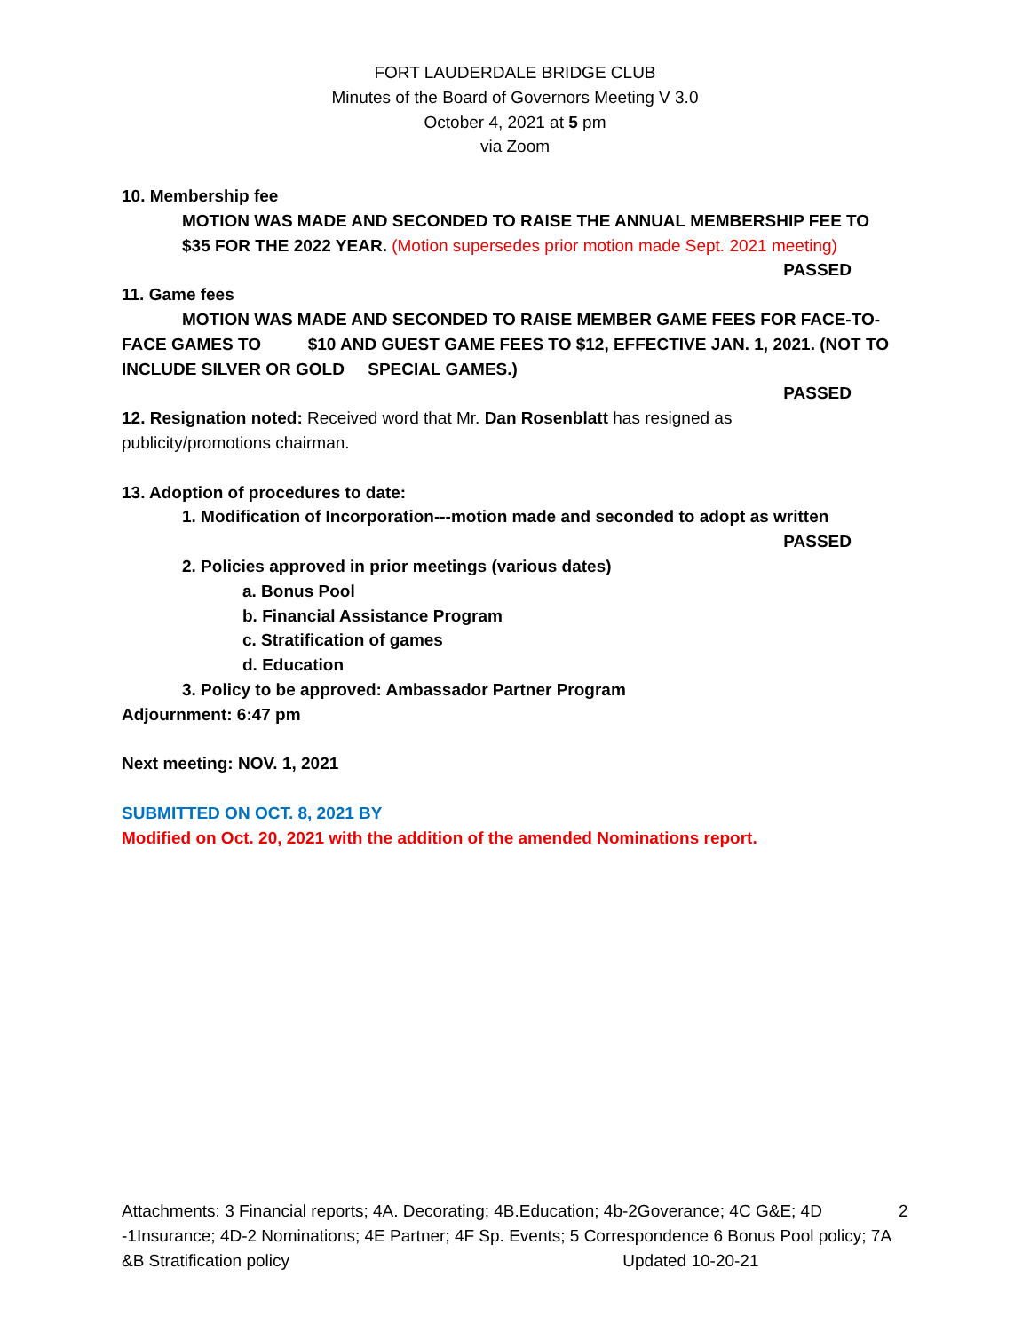FORT LAUDERDALE BRIDGE CLUB
Minutes of the Board of Governors Meeting V 3.0
October 4, 2021 at 5 pm
via Zoom
10. Membership fee
MOTION WAS MADE AND SECONDED TO RAISE THE ANNUAL MEMBERSHIP FEE TO
$35 FOR THE 2022 YEAR. (Motion supersedes prior motion made Sept. 2021 meeting)
PASSED
11. Game fees
MOTION WAS MADE AND SECONDED TO RAISE MEMBER GAME FEES FOR FACE-TO-FACE GAMES TO $10 AND GUEST GAME FEES TO $12, EFFECTIVE JAN. 1, 2021. (NOT TO INCLUDE SILVER OR GOLD SPECIAL GAMES.)
PASSED
12. Resignation noted: Received word that Mr. Dan Rosenblatt has resigned as
publicity/promotions chairman.
13. Adoption of procedures to date:
1. Modification of Incorporation---motion made and seconded to adopt as written
PASSED
2. Policies approved in prior meetings (various dates)
a. Bonus Pool
b. Financial Assistance Program
c. Stratification of games
d. Education
3. Policy to be approved: Ambassador Partner Program
Adjournment: 6:47 pm
Next meeting: NOV. 1, 2021
SUBMITTED ON OCT. 8, 2021 BY
Modified on Oct. 20, 2021 with the addition of the amended Nominations report.
Attachments: 3 Financial reports; 4A. Decorating; 4B.Education; 4b-2Goverance; 4C G&E; 4D -1Insurance; 4D-2 Nominations; 4E Partner; 4F Sp. Events; 5 Correspondence 6 Bonus Pool policy; 7A &B Stratification policy Updated 10-20-21
2